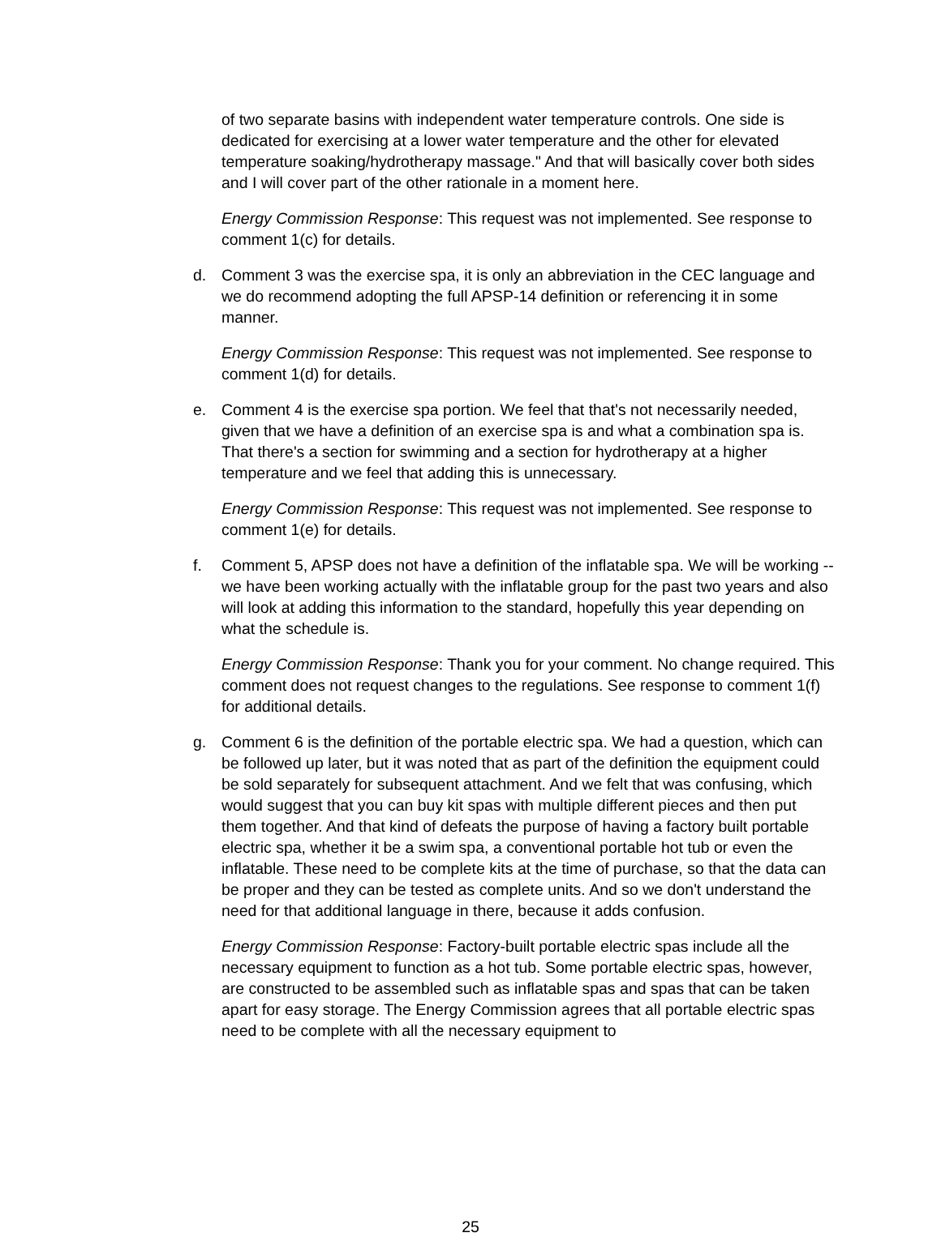of two separate basins with independent water temperature controls. One side is dedicated for exercising at a lower water temperature and the other for elevated temperature soaking/hydrotherapy massage." And that will basically cover both sides and I will cover part of the other rationale in a moment here.
Energy Commission Response: This request was not implemented. See response to comment 1(c) for details.
d. Comment 3 was the exercise spa, it is only an abbreviation in the CEC language and we do recommend adopting the full APSP-14 definition or referencing it in some manner.
Energy Commission Response: This request was not implemented. See response to comment 1(d) for details.
e. Comment 4 is the exercise spa portion. We feel that that's not necessarily needed, given that we have a definition of an exercise spa is and what a combination spa is. That there's a section for swimming and a section for hydrotherapy at a higher temperature and we feel that adding this is unnecessary.
Energy Commission Response: This request was not implemented. See response to comment 1(e) for details.
f. Comment 5, APSP does not have a definition of the inflatable spa. We will be working -- we have been working actually with the inflatable group for the past two years and also will look at adding this information to the standard, hopefully this year depending on what the schedule is.
Energy Commission Response: Thank you for your comment. No change required. This comment does not request changes to the regulations. See response to comment 1(f) for additional details.
g. Comment 6 is the definition of the portable electric spa. We had a question, which can be followed up later, but it was noted that as part of the definition the equipment could be sold separately for subsequent attachment. And we felt that was confusing, which would suggest that you can buy kit spas with multiple different pieces and then put them together. And that kind of defeats the purpose of having a factory built portable electric spa, whether it be a swim spa, a conventional portable hot tub or even the inflatable. These need to be complete kits at the time of purchase, so that the data can be proper and they can be tested as complete units. And so we don't understand the need for that additional language in there, because it adds confusion.
Energy Commission Response: Factory-built portable electric spas include all the necessary equipment to function as a hot tub. Some portable electric spas, however, are constructed to be assembled such as inflatable spas and spas that can be taken apart for easy storage. The Energy Commission agrees that all portable electric spas need to be complete with all the necessary equipment to
25